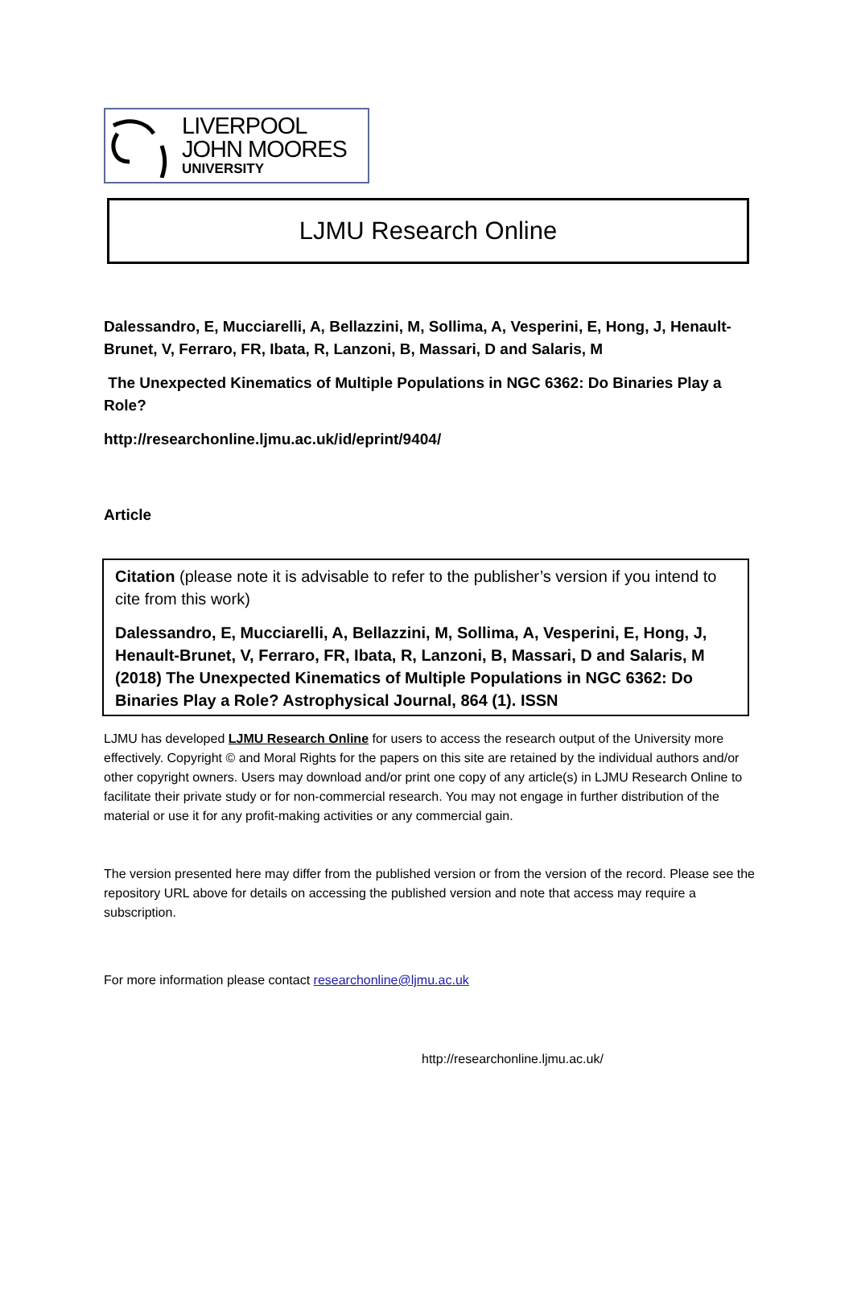LIVERPOOL
JOHN MOORES
UNIVERSITY
LJMU Research Online
Dalessandro, E, Mucciarelli, A, Bellazzini, M, Sollima, A, Vesperini, E, Hong, J, Henault-Brunet, V, Ferraro, FR, Ibata, R, Lanzoni, B, Massari, D and Salaris, M
The Unexpected Kinematics of Multiple Populations in NGC 6362: Do Binaries Play a Role?
http://researchonline.ljmu.ac.uk/id/eprint/9404/
Article
Citation (please note it is advisable to refer to the publisher’s version if you intend to cite from this work)
Dalessandro, E, Mucciarelli, A, Bellazzini, M, Sollima, A, Vesperini, E, Hong, J, Henault-Brunet, V, Ferraro, FR, Ibata, R, Lanzoni, B, Massari, D and Salaris, M (2018) The Unexpected Kinematics of Multiple Populations in NGC 6362: Do Binaries Play a Role? Astrophysical Journal, 864 (1). ISSN
LJMU has developed LJMU Research Online for users to access the research output of the University more effectively. Copyright © and Moral Rights for the papers on this site are retained by the individual authors and/or other copyright owners. Users may download and/or print one copy of any article(s) in LJMU Research Online to facilitate their private study or for non-commercial research. You may not engage in further distribution of the material or use it for any profit-making activities or any commercial gain.
The version presented here may differ from the published version or from the version of the record. Please see the repository URL above for details on accessing the published version and note that access may require a subscription.
For more information please contact researchonline@ljmu.ac.uk
http://researchonline.ljmu.ac.uk/